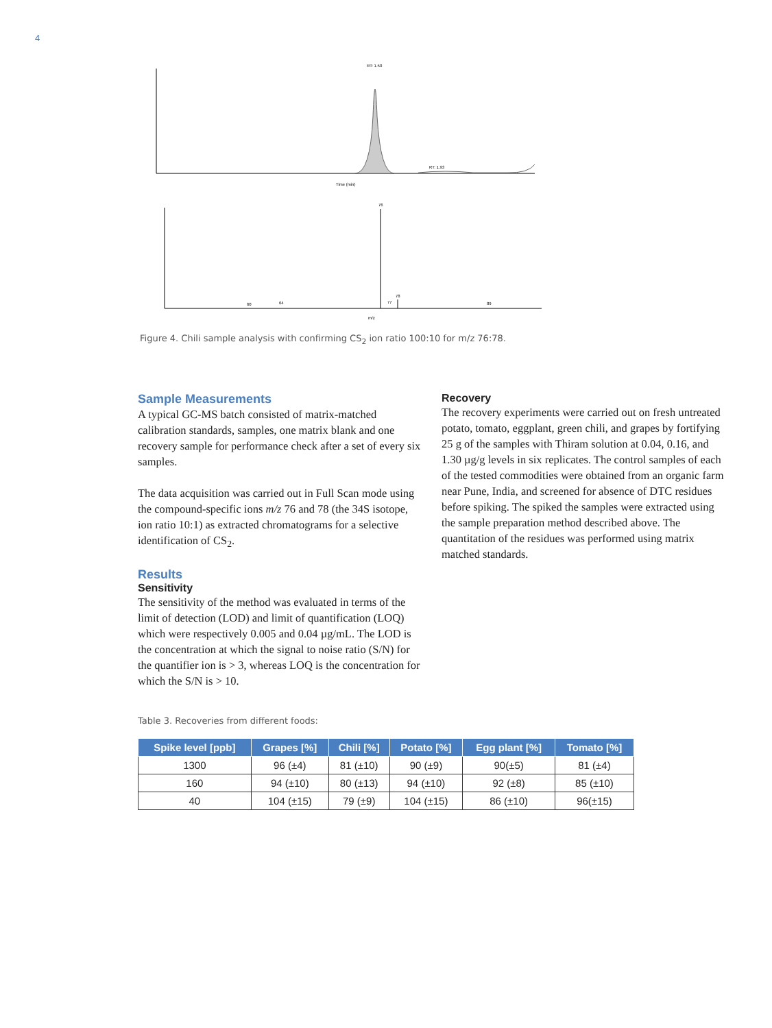4
RT: 1.50
RT: 1.93
Time (min)
76
78
77
60
64
89
m/z
Figure 4. Chili sample analysis with confirming CS<sub>2</sub> ion ratio 100:10 for m/z 76:78.
Sample Measurements
A typical GC-MS batch consisted of matrix-matched calibration standards, samples, one matrix blank and one recovery sample for performance check after a set of every six samples.
The data acquisition was carried out in Full Scan mode using the compound-specific ions m/z 76 and 78 (the 34S isotope, ion ratio 10:1) as extracted chromatograms for a selective identification of CS<sub>2</sub>.
Results
Sensitivity
The sensitivity of the method was evaluated in terms of the limit of detection (LOD) and limit of quantification (LOQ) which were respectively 0.005 and 0.04 µg/mL. The LOD is the concentration at which the signal to noise ratio (S/N) for the quantifier ion is > 3, whereas LOQ is the concentration for which the S/N is > 10.
Recovery
The recovery experiments were carried out on fresh untreated potato, tomato, eggplant, green chili, and grapes by fortifying 25 g of the samples with Thiram solution at 0.04, 0.16, and 1.30 µg/g levels in six replicates. The control samples of each of the tested commodities were obtained from an organic farm near Pune, India, and screened for absence of DTC residues before spiking. The spiked the samples were extracted using the sample preparation method described above. The quantitation of the residues was performed using matrix matched standards.
Table 3. Recoveries from different foods:
| Spike level [ppb] | Grapes [%] | Chili [%] | Potato [%] | Egg plant [%] | Tomato [%] |
| --- | --- | --- | --- | --- | --- |
| 1300 | 96 (±4) | 81 (±10) | 90 (±9) | 90(±5) | 81 (±4) |
| 160 | 94 (±10) | 80 (±13) | 94 (±10) | 92 (±8) | 85 (±10) |
| 40 | 104 (±15) | 79 (±9) | 104 (±15) | 86 (±10) | 96(±15) |